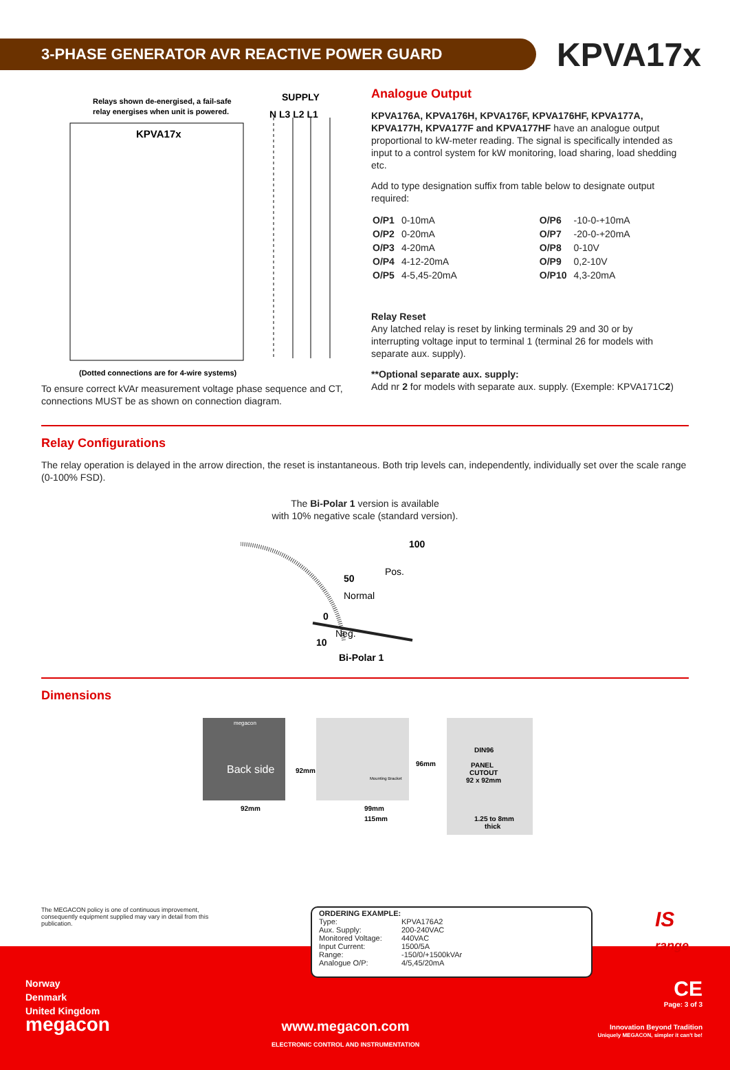3-PHASE GENERATOR AVR REACTIVE POWER GUARD
KPVA17x
Relays shown de-energised, a fail-safe
relay energises when unit is powered.
SUPPLY
N L3 L2 L1
KPVA17x
(Dotted connections are for 4-wire systems)
To ensure correct kVAr measurement voltage phase sequence and CT, connections MUST be as shown on connection diagram.
Analogue Output
KPVA176A, KPVA176H, KPVA176F, KPVA176HF, KPVA177A, KPVA177H, KPVA177F and KPVA177HF have an analogue output proportional to kW-meter reading. The signal is specifically intended as input to a control system for kW monitoring, load sharing, load shedding etc.
Add to type designation suffix from table below to designate output required:
| O/P1 | 0-10mA | | O/P6 | -10-0-+10mA |
| O/P2 | 0-20mA | | O/P7 | -20-0-+20mA |
| O/P3 | 4-20mA | | O/P8 | 0-10V |
| O/P4 | 4-12-20mA | | O/P9 | 0,2-10V |
| O/P5 | 4-5,45-20mA | | O/P10 | 4,3-20mA |
Relay Reset
Any latched relay is reset by linking terminals 29 and 30 or by interrupting voltage input to terminal 1 (terminal 26 for models with separate aux. supply).
**Optional separate aux. supply:
Add nr 2 for models with separate aux. supply. (Exemple: KPVA171C2)
Relay Configurations
The relay operation is delayed in the arrow direction, the reset is instantaneous. Both trip levels can, independently, individually set over the scale range (0-100% FSD).
The Bi-Polar 1 version is available
with 10% negative scale (standard version).
100
50
Pos.
Normal
0
Neg.
10
Bi-Polar 1
Dimensions
megacon
Back side
92mm
99mm
115mm
92mm
96mm
Mounting Bracket
DIN96
PANEL
CUTOUT
92 x 92mm
1.25 to 8mm
thick
The MEGACON policy is one of continuous improvement, consequently equipment supplied may vary in detail from this publication.
ORDERING EXAMPLE:
| Type: | KPVA176A2 |
| Aux. Supply: | 200-240VAC |
| Monitored Voltage: | 440VAC |
| Input Current: | 1500/5A |
| Range: | -150/0/+1500kVAr |
| Analogue O/P: | 4/5,45/20mA |
IS
range
Norway
Denmark
United Kingdom
megacon
www.megacon.com
ELECTRONIC CONTROL AND INSTRUMENTATION
CE
Page: 3 of 3
Innovation Beyond Tradition
Uniquely MEGACON, simpler it can't be!